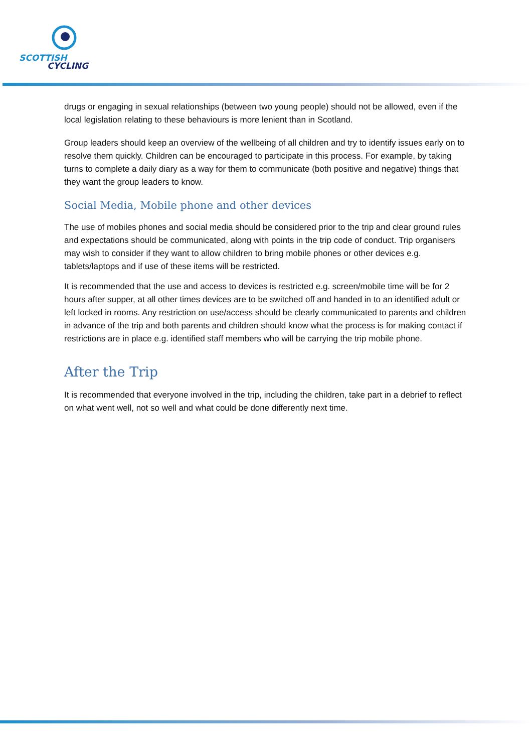SCOTTISH
CYCLING
drugs or engaging in sexual relationships (between two young people) should not be allowed, even if the local legislation relating to these behaviours is more lenient than in Scotland.
Group leaders should keep an overview of the wellbeing of all children and try to identify issues early on to resolve them quickly. Children can be encouraged to participate in this process. For example, by taking turns to complete a daily diary as a way for them to communicate (both positive and negative) things that they want the group leaders to know.
Social Media, Mobile phone and other devices
The use of mobiles phones and social media should be considered prior to the trip and clear ground rules and expectations should be communicated, along with points in the trip code of conduct. Trip organisers may wish to consider if they want to allow children to bring mobile phones or other devices e.g. tablets/laptops and if use of these items will be restricted.
It is recommended that the use and access to devices is restricted e.g. screen/mobile time will be for 2 hours after supper, at all other times devices are to be switched off and handed in to an identified adult or left locked in rooms. Any restriction on use/access should be clearly communicated to parents and children in advance of the trip and both parents and children should know what the process is for making contact if restrictions are in place e.g. identified staff members who will be carrying the trip mobile phone.
After the Trip
It is recommended that everyone involved in the trip, including the children, take part in a debrief to reflect on what went well, not so well and what could be done differently next time.